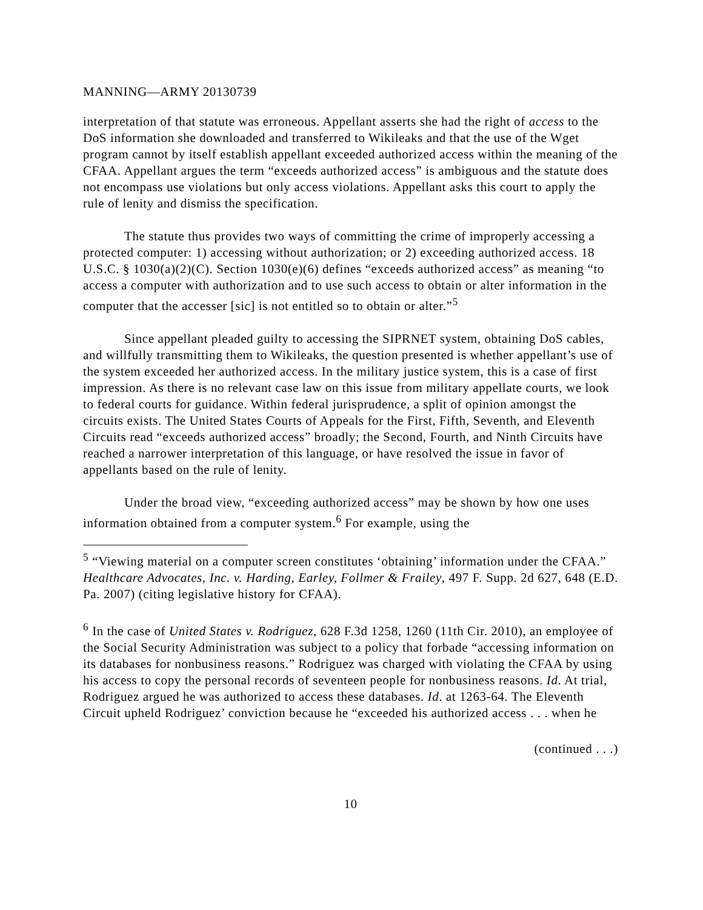MANNING—ARMY 20130739
interpretation of that statute was erroneous. Appellant asserts she had the right of access to the DoS information she downloaded and transferred to Wikileaks and that the use of the Wget program cannot by itself establish appellant exceeded authorized access within the meaning of the CFAA. Appellant argues the term “exceeds authorized access” is ambiguous and the statute does not encompass use violations but only access violations. Appellant asks this court to apply the rule of lenity and dismiss the specification.
The statute thus provides two ways of committing the crime of improperly accessing a protected computer: 1) accessing without authorization; or 2) exceeding authorized access. 18 U.S.C. § 1030(a)(2)(C). Section 1030(e)(6) defines “exceeds authorized access” as meaning “to access a computer with authorization and to use such access to obtain or alter information in the computer that the accesser [sic] is not entitled so to obtain or alter.”<sup>5</sup>
Since appellant pleaded guilty to accessing the SIPRNET system, obtaining DoS cables, and willfully transmitting them to Wikileaks, the question presented is whether appellant’s use of the system exceeded her authorized access. In the military justice system, this is a case of first impression. As there is no relevant case law on this issue from military appellate courts, we look to federal courts for guidance. Within federal jurisprudence, a split of opinion amongst the circuits exists. The United States Courts of Appeals for the First, Fifth, Seventh, and Eleventh Circuits read “exceeds authorized access” broadly; the Second, Fourth, and Ninth Circuits have reached a narrower interpretation of this language, or have resolved the issue in favor of appellants based on the rule of lenity.
Under the broad view, “exceeding authorized access” may be shown by how one uses information obtained from a computer system.<sup>6</sup> For example, using the
<sup>5</sup> “Viewing material on a computer screen constitutes ‘obtaining’ information under the CFAA.” Healthcare Advocates, Inc. v. Harding, Earley, Follmer & Frailey, 497 F. Supp. 2d 627, 648 (E.D. Pa. 2007) (citing legislative history for CFAA).
<sup>6</sup> In the case of United States v. Rodriguez, 628 F.3d 1258, 1260 (11th Cir. 2010), an employee of the Social Security Administration was subject to a policy that forbade “accessing information on its databases for nonbusiness reasons.” Rodriguez was charged with violating the CFAA by using his access to copy the personal records of seventeen people for nonbusiness reasons. Id. At trial, Rodriguez argued he was authorized to access these databases. Id. at 1263-64. The Eleventh Circuit upheld Rodriguez’ conviction because he “exceeded his authorized access . . . when he
(continued . . .)
10